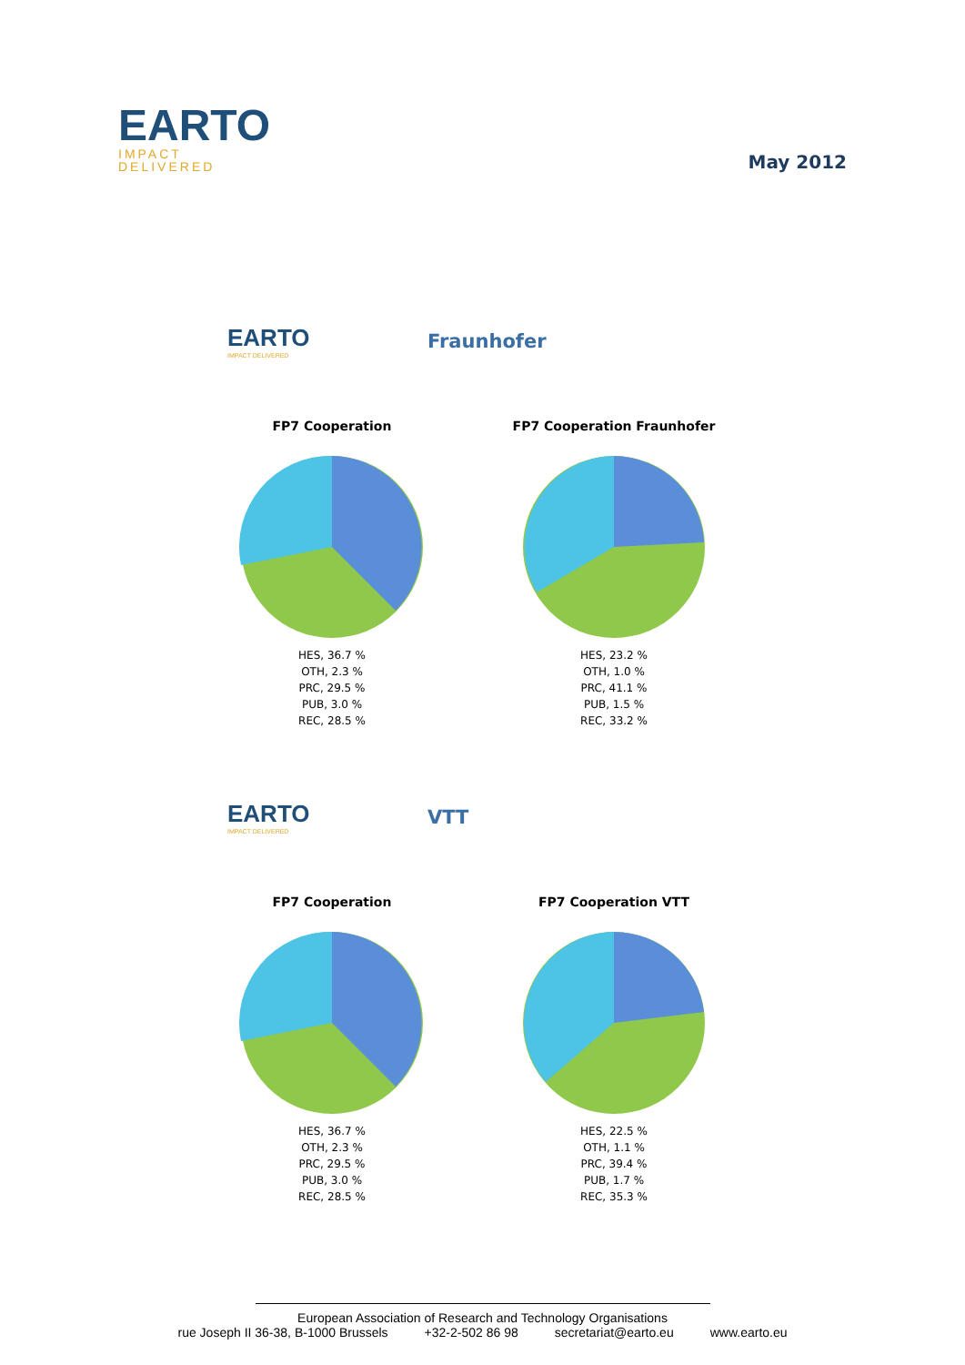EARTO
IMPACT
DELIVERED
May 2012
EARTO
IMPACT DELIVERED
Fraunhofer
FP7 Cooperation
HES, 36.7 %
OTH, 2.3 %
PRC, 29.5 %
PUB, 3.0 %
REC, 28.5 %
FP7 Cooperation Fraunhofer
HES, 23.2 %
OTH, 1.0 %
PRC, 41.1 %
PUB, 1.5 %
REC, 33.2 %
EARTO
IMPACT DELIVERED
VTT
FP7 Cooperation
HES, 36.7 %
OTH, 2.3 %
PRC, 29.5 %
PUB, 3.0 %
REC, 28.5 %
FP7 Cooperation VTT
HES, 22.5 %
OTH, 1.1 %
PRC, 39.4 %
PUB, 1.7 %
REC, 35.3 %
European Association of Research and Technology Organisations
rue Joseph II 36-38, B-1000 Brussels +32-2-502 86 98 secretariat@earto.eu www.earto.eu